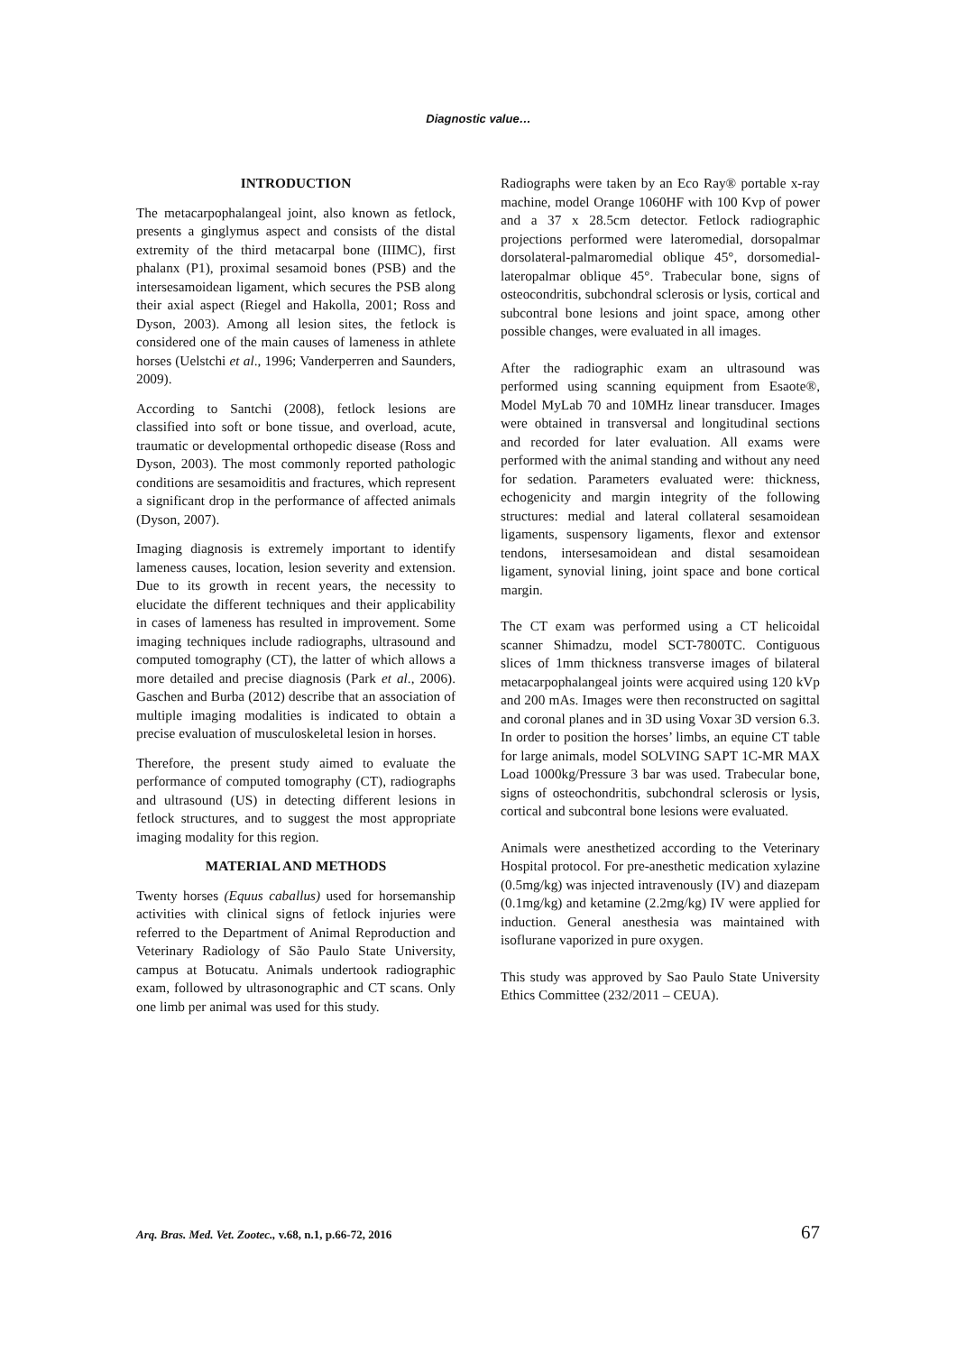Diagnostic value…
INTRODUCTION
The metacarpophalangeal joint, also known as fetlock, presents a ginglymus aspect and consists of the distal extremity of the third metacarpal bone (IIIMC), first phalanx (P1), proximal sesamoid bones (PSB) and the intersesamoidean ligament, which secures the PSB along their axial aspect (Riegel and Hakolla, 2001; Ross and Dyson, 2003). Among all lesion sites, the fetlock is considered one of the main causes of lameness in athlete horses (Uelstchi et al., 1996; Vanderperren and Saunders, 2009).
According to Santchi (2008), fetlock lesions are classified into soft or bone tissue, and overload, acute, traumatic or developmental orthopedic disease (Ross and Dyson, 2003). The most commonly reported pathologic conditions are sesamoiditis and fractures, which represent a significant drop in the performance of affected animals (Dyson, 2007).
Imaging diagnosis is extremely important to identify lameness causes, location, lesion severity and extension. Due to its growth in recent years, the necessity to elucidate the different techniques and their applicability in cases of lameness has resulted in improvement. Some imaging techniques include radiographs, ultrasound and computed tomography (CT), the latter of which allows a more detailed and precise diagnosis (Park et al., 2006). Gaschen and Burba (2012) describe that an association of multiple imaging modalities is indicated to obtain a precise evaluation of musculoskeletal lesion in horses.
Therefore, the present study aimed to evaluate the performance of computed tomography (CT), radiographs and ultrasound (US) in detecting different lesions in fetlock structures, and to suggest the most appropriate imaging modality for this region.
MATERIAL AND METHODS
Twenty horses (Equus caballus) used for horsemanship activities with clinical signs of fetlock injuries were referred to the Department of Animal Reproduction and Veterinary Radiology of São Paulo State University, campus at Botucatu. Animals undertook radiographic exam, followed by ultrasonographic and CT scans. Only one limb per animal was used for this study.
Radiographs were taken by an Eco Ray® portable x-ray machine, model Orange 1060HF with 100 Kvp of power and a 37 x 28.5cm detector. Fetlock radiographic projections performed were lateromedial, dorsopalmar dorsolateral-palmaromedial oblique 45°, dorsomedial-lateropalmar oblique 45°. Trabecular bone, signs of osteocondritis, subchondral sclerosis or lysis, cortical and subcontral bone lesions and joint space, among other possible changes, were evaluated in all images.
After the radiographic exam an ultrasound was performed using scanning equipment from Esaote®, Model MyLab 70 and 10MHz linear transducer. Images were obtained in transversal and longitudinal sections and recorded for later evaluation. All exams were performed with the animal standing and without any need for sedation. Parameters evaluated were: thickness, echogenicity and margin integrity of the following structures: medial and lateral collateral sesamoidean ligaments, suspensory ligaments, flexor and extensor tendons, intersesamoidean and distal sesamoidean ligament, synovial lining, joint space and bone cortical margin.
The CT exam was performed using a CT helicoidal scanner Shimadzu, model SCT-7800TC. Contiguous slices of 1mm thickness transverse images of bilateral metacarpophalangeal joints were acquired using 120 kVp and 200 mAs. Images were then reconstructed on sagittal and coronal planes and in 3D using Voxar 3D version 6.3. In order to position the horses’ limbs, an equine CT table for large animals, model SOLVING SAPT 1C-MR MAX Load 1000kg/Pressure 3 bar was used. Trabecular bone, signs of osteochondritis, subchondral sclerosis or lysis, cortical and subcontral bone lesions were evaluated.
Animals were anesthetized according to the Veterinary Hospital protocol. For pre-anesthetic medication xylazine (0.5mg/kg) was injected intravenously (IV) and diazepam (0.1mg/kg) and ketamine (2.2mg/kg) IV were applied for induction. General anesthesia was maintained with isoflurane vaporized in pure oxygen.
This study was approved by Sao Paulo State University Ethics Committee (232/2011 – CEUA).
Arq. Bras. Med. Vet. Zootec., v.68, n.1, p.66-72, 2016 67